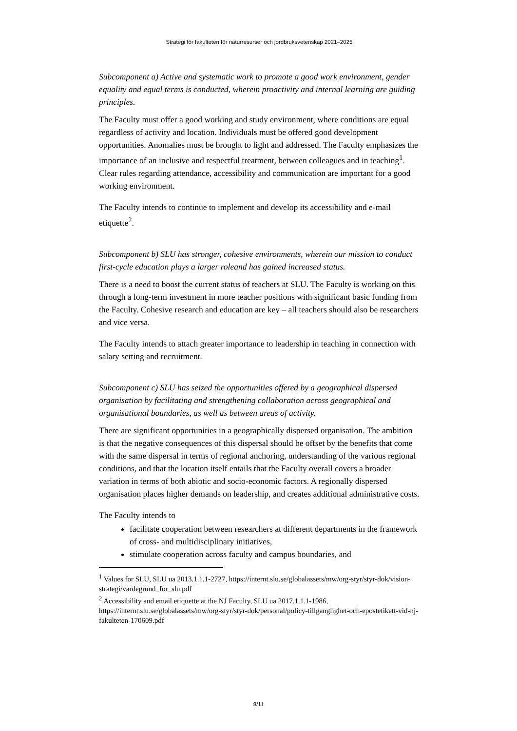Strategi för fakulteten för naturresurser och jordbruksvetenskap 2021–2025
Subcomponent a) Active and systematic work to promote a good work environment, gender equality and equal terms is conducted, wherein proactivity and internal learning are guiding principles.
The Faculty must offer a good working and study environment, where conditions are equal regardless of activity and location. Individuals must be offered good development opportunities. Anomalies must be brought to light and addressed. The Faculty emphasizes the importance of an inclusive and respectful treatment, between colleagues and in teaching<sup>1</sup>. Clear rules regarding attendance, accessibility and communication are important for a good working environment.
The Faculty intends to continue to implement and develop its accessibility and e-mail etiquette<sup>2</sup>.
Subcomponent b) SLU has stronger, cohesive environments, wherein our mission to conduct first-cycle education plays a larger roleand has gained increased status.
There is a need to boost the current status of teachers at SLU. The Faculty is working on this through a long-term investment in more teacher positions with significant basic funding from the Faculty. Cohesive research and education are key – all teachers should also be researchers and vice versa.
The Faculty intends to attach greater importance to leadership in teaching in connection with salary setting and recruitment.
Subcomponent c) SLU has seized the opportunities offered by a geographical dispersed organisation by facilitating and strengthening collaboration across geographical and organisational boundaries, as well as between areas of activity.
There are significant opportunities in a geographically dispersed organisation. The ambition is that the negative consequences of this dispersal should be offset by the benefits that come with the same dispersal in terms of regional anchoring, understanding of the various regional conditions, and that the location itself entails that the Faculty overall covers a broader variation in terms of both abiotic and socio-economic factors. A regionally dispersed organisation places higher demands on leadership, and creates additional administrative costs.
The Faculty intends to
facilitate cooperation between researchers at different departments in the framework of cross- and multidisciplinary initiatives,
stimulate cooperation across faculty and campus boundaries, and
<sup>1</sup> Values for SLU, SLU ua 2013.1.1.1-2727, https://internt.slu.se/globalassets/mw/org-styr/styr-dok/vision-strategi/vardegrund_for_slu.pdf
<sup>2</sup> Accessibility and email etiquette at the NJ Faculty, SLU ua 2017.1.1.1-1986, https://internt.slu.se/globalassets/mw/org-styr/styr-dok/personal/policy-tillganglighet-och-epostetikett-vid-nj-fakulteten-170609.pdf
8/11